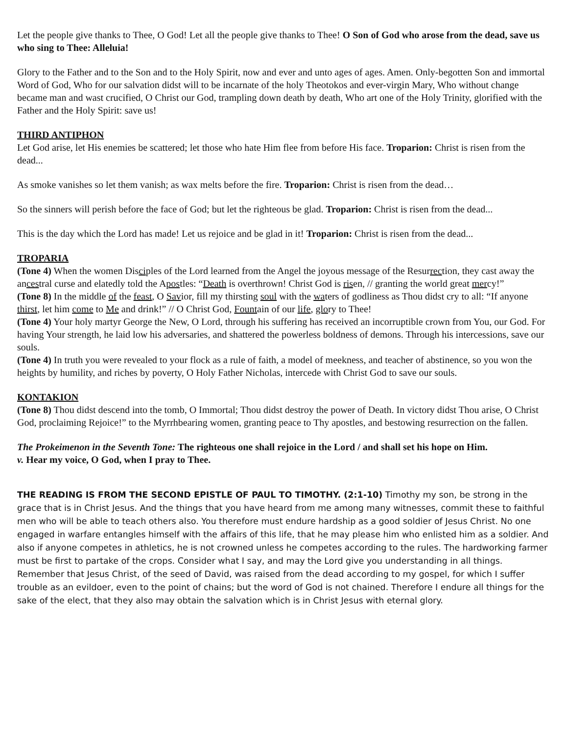Let the people give thanks to Thee, O God! Let all the people give thanks to Thee! O Son of God who arose from the dead, save us who sing to Thee: Alleluia!
Glory to the Father and to the Son and to the Holy Spirit, now and ever and unto ages of ages. Amen. Only-begotten Son and immortal Word of God, Who for our salvation didst will to be incarnate of the holy Theotokos and ever-virgin Mary, Who without change became man and wast crucified, O Christ our God, trampling down death by death, Who art one of the Holy Trinity, glorified with the Father and the Holy Spirit: save us!
THIRD ANTIPHON
Let God arise, let His enemies be scattered; let those who hate Him flee from before His face. Troparion: Christ is risen from the dead...
As smoke vanishes so let them vanish; as wax melts before the fire. Troparion: Christ is risen from the dead…
So the sinners will perish before the face of God; but let the righteous be glad. Troparion: Christ is risen from the dead...
This is the day which the Lord has made! Let us rejoice and be glad in it! Troparion: Christ is risen from the dead...
TROPARIA
(Tone 4) When the women Disciples of the Lord learned from the Angel the joyous message of the Resurrection, they cast away the ancestral curse and elatedly told the Apostles: “Death is overthrown! Christ God is risen, // granting the world great mercy!”
(Tone 8) In the middle of the feast, O Savior, fill my thirsting soul with the waters of godliness as Thou didst cry to all: “If anyone thirst, let him come to Me and drink!” // O Christ God, Fountain of our life, glory to Thee!
(Tone 4) Your holy martyr George the New, O Lord, through his suffering has received an incorruptible crown from You, our God. For having Your strength, he laid low his adversaries, and shattered the powerless boldness of demons. Through his intercessions, save our souls.
(Tone 4) In truth you were revealed to your flock as a rule of faith, a model of meekness, and teacher of abstinence, so you won the heights by humility, and riches by poverty, O Holy Father Nicholas, intercede with Christ God to save our souls.
KONTAKION
(Tone 8) Thou didst descend into the tomb, O Immortal; Thou didst destroy the power of Death. In victory didst Thou arise, O Christ God, proclaiming Rejoice!” to the Myrrhbearing women, granting peace to Thy apostles, and bestowing resurrection on the fallen.
The Prokeimenon in the Seventh Tone: The righteous one shall rejoice in the Lord / and shall set his hope on Him.
v. Hear my voice, O God, when I pray to Thee.
THE READING IS FROM THE SECOND EPISTLE OF PAUL TO TIMOTHY. (2:1-10) Timothy my son, be strong in the grace that is in Christ Jesus. And the things that you have heard from me among many witnesses, commit these to faithful men who will be able to teach others also. You therefore must endure hardship as a good soldier of Jesus Christ. No one engaged in warfare entangles himself with the affairs of this life, that he may please him who enlisted him as a soldier. And also if anyone competes in athletics, he is not crowned unless he competes according to the rules. The hardworking farmer must be first to partake of the crops. Consider what I say, and may the Lord give you understanding in all things. Remember that Jesus Christ, of the seed of David, was raised from the dead according to my gospel, for which I suffer trouble as an evildoer, even to the point of chains; but the word of God is not chained. Therefore I endure all things for the sake of the elect, that they also may obtain the salvation which is in Christ Jesus with eternal glory.